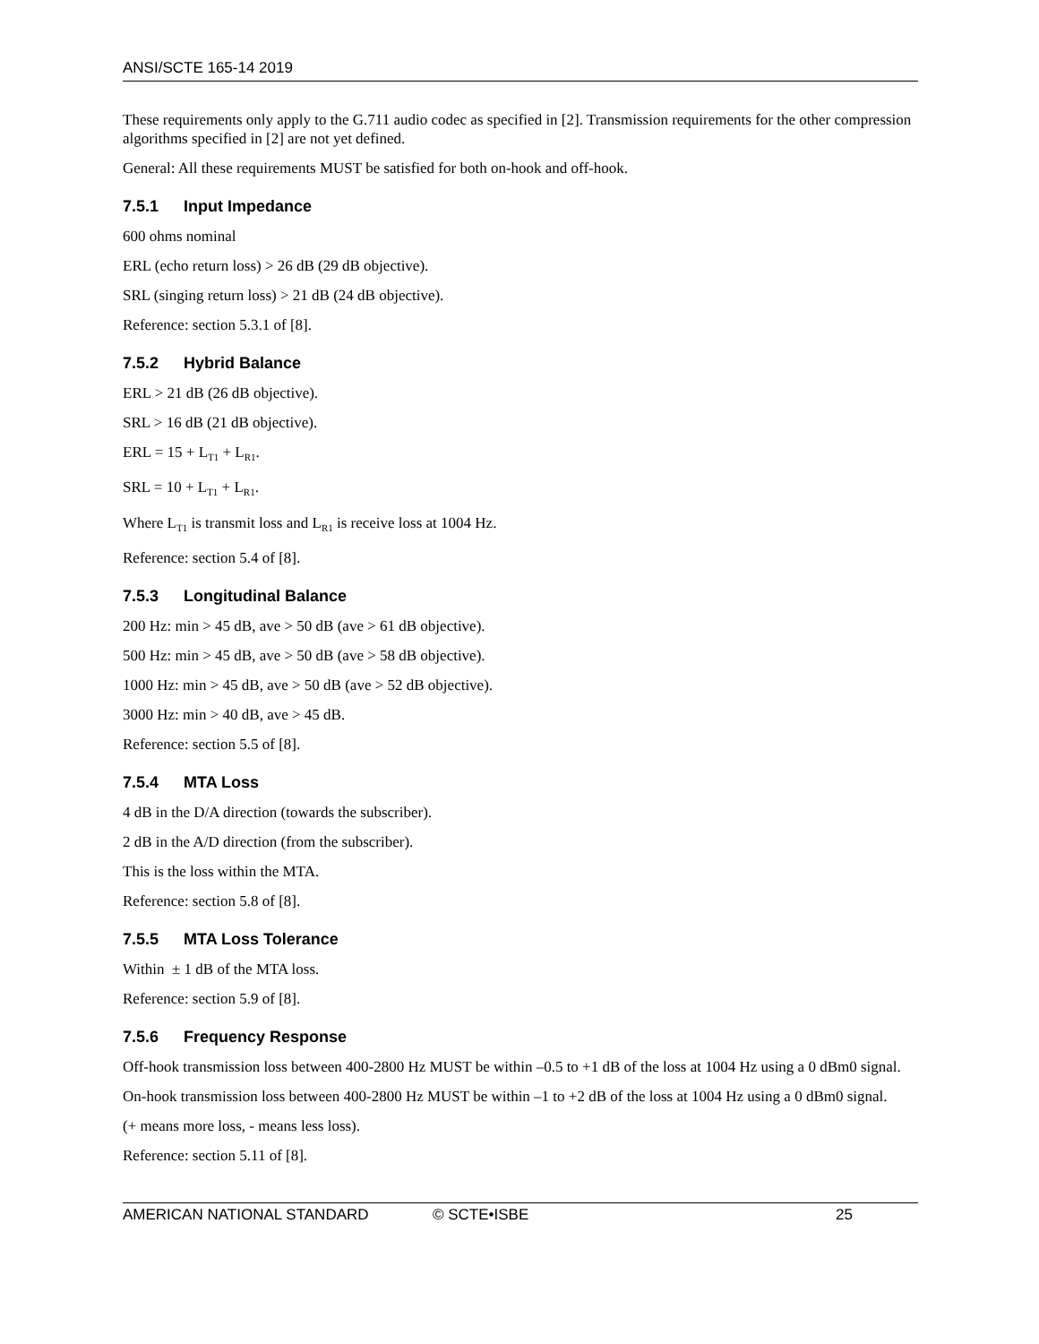ANSI/SCTE 165-14 2019
These requirements only apply to the G.711 audio codec as specified in [2]. Transmission requirements for the other compression algorithms specified in [2] are not yet defined.
General: All these requirements MUST be satisfied for both on-hook and off-hook.
7.5.1 Input Impedance
600 ohms nominal
ERL (echo return loss) > 26 dB (29 dB objective).
SRL (singing return loss) > 21 dB (24 dB objective).
Reference: section 5.3.1 of [8].
7.5.2 Hybrid Balance
ERL > 21 dB (26 dB objective).
SRL > 16 dB (21 dB objective).
ERL = 15 + L<sub>T1</sub> + L<sub>R1</sub>.
SRL = 10 + L<sub>T1</sub> + L<sub>R1</sub>.
Where L<sub>T1</sub> is transmit loss and L<sub>R1</sub> is receive loss at 1004 Hz.
Reference: section 5.4 of [8].
7.5.3 Longitudinal Balance
200 Hz: min > 45 dB, ave > 50 dB (ave > 61 dB objective).
500 Hz: min > 45 dB, ave > 50 dB (ave > 58 dB objective).
1000 Hz: min > 45 dB, ave > 50 dB (ave > 52 dB objective).
3000 Hz: min > 40 dB, ave > 45 dB.
Reference: section 5.5 of [8].
7.5.4 MTA Loss
4 dB in the D/A direction (towards the subscriber).
2 dB in the A/D direction (from the subscriber).
This is the loss within the MTA.
Reference: section 5.8 of [8].
7.5.5 MTA Loss Tolerance
Within ± 1 dB of the MTA loss.
Reference: section 5.9 of [8].
7.5.6 Frequency Response
Off-hook transmission loss between 400-2800 Hz MUST be within –0.5 to +1 dB of the loss at 1004 Hz using a 0 dBm0 signal.
On-hook transmission loss between 400-2800 Hz MUST be within –1 to +2 dB of the loss at 1004 Hz using a 0 dBm0 signal.
(+ means more loss, - means less loss).
Reference: section 5.11 of [8].
AMERICAN NATIONAL STANDARD © SCTE•ISBE 25